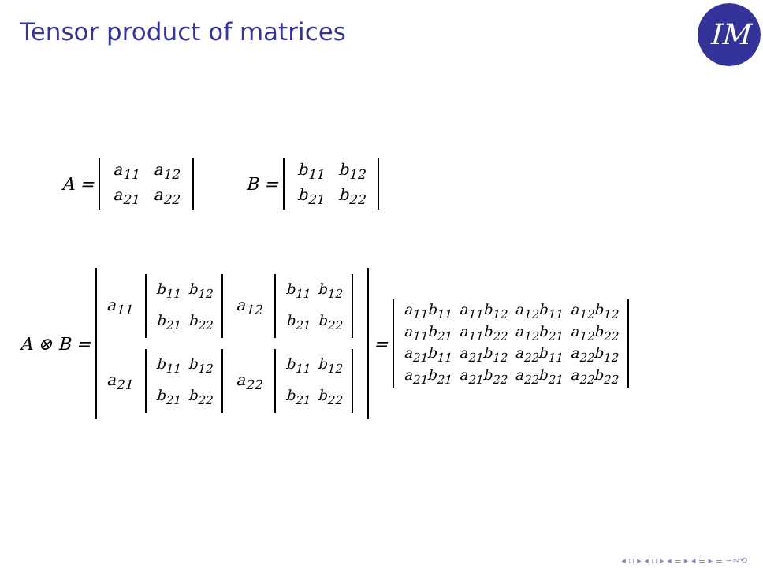Tensor product of matrices IM
A =
| a<sub>11</sub> | a<sub>12</sub> |
| a<sub>21</sub> | a<sub>22</sub> |
B =
| b<sub>11</sub> | b<sub>12</sub> |
| b<sub>21</sub> | b<sub>22</sub> |
A ⊗ B =
| a<sub>11</sub> | / b<sub>11</sub> / b<sub>12</sub> / / b<sub>21</sub> / b<sub>22</sub> / | a<sub>12</sub> | / b<sub>11</sub> / b<sub>12</sub> / / b<sub>21</sub> / b<sub>22</sub> / |
| a<sub>21</sub> | / b<sub>11</sub> / b<sub>12</sub> / / b<sub>21</sub> / b<sub>22</sub> / | a<sub>22</sub> | / b<sub>11</sub> / b<sub>12</sub> / / b<sub>21</sub> / b<sub>22</sub> / |
=
| a<sub>11</sub>b<sub>11</sub> | a<sub>11</sub>b<sub>12</sub> | a<sub>12</sub>b<sub>11</sub> | a<sub>12</sub>b<sub>12</sub> |
| a<sub>11</sub>b<sub>21</sub> | a<sub>11</sub>b<sub>22</sub> | a<sub>12</sub>b<sub>21</sub> | a<sub>12</sub>b<sub>22</sub> |
| a<sub>21</sub>b<sub>11</sub> | a<sub>21</sub>b<sub>12</sub> | a<sub>22</sub>b<sub>11</sub> | a<sub>22</sub>b<sub>12</sub> |
| a<sub>21</sub>b<sub>21</sub> | a<sub>21</sub>b<sub>22</sub> | a<sub>22</sub>b<sub>21</sub> | a<sub>22</sub>b<sub>22</sub> |
◂ ▫ ▸ ◂ ▫ ▸ ◂ ≡ ▸ ◂ ≡ ▸ ≡ ∽∾⟲